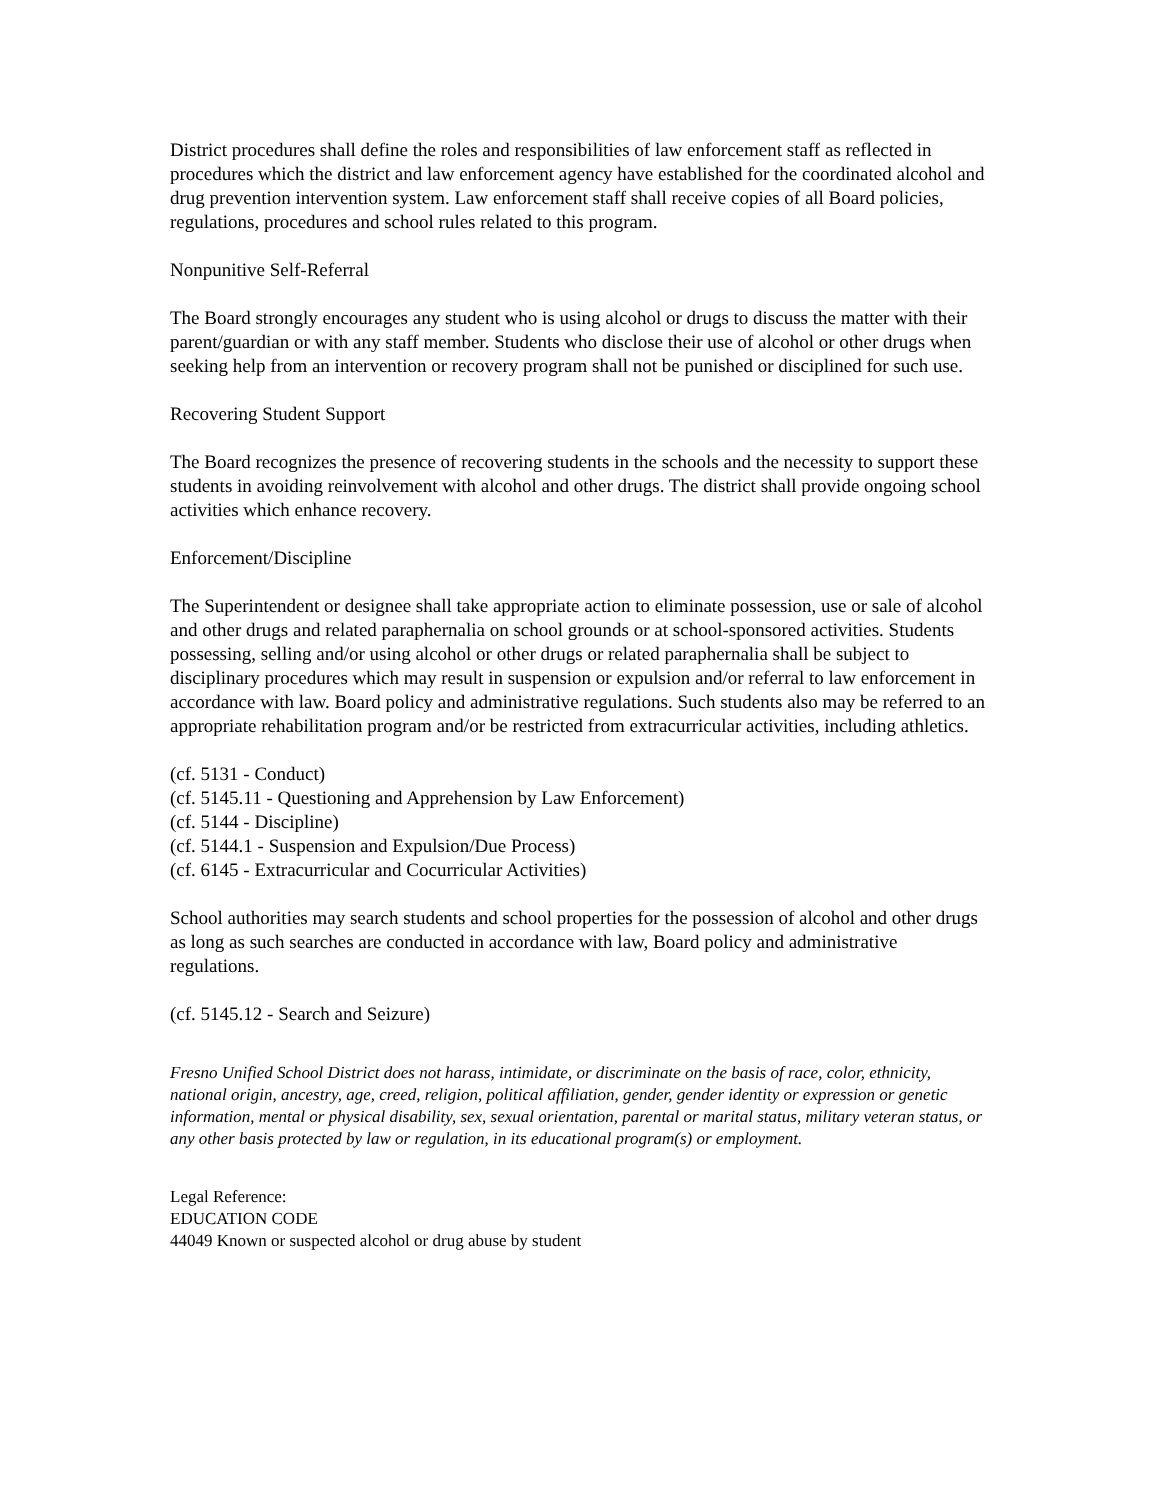District procedures shall define the roles and responsibilities of law enforcement staff as reflected in procedures which the district and law enforcement agency have established for the coordinated alcohol and drug prevention intervention system. Law enforcement staff shall receive copies of all Board policies, regulations, procedures and school rules related to this program.
Nonpunitive Self-Referral
The Board strongly encourages any student who is using alcohol or drugs to discuss the matter with their parent/guardian or with any staff member. Students who disclose their use of alcohol or other drugs when seeking help from an intervention or recovery program shall not be punished or disciplined for such use.
Recovering Student Support
The Board recognizes the presence of recovering students in the schools and the necessity to support these students in avoiding reinvolvement with alcohol and other drugs. The district shall provide ongoing school activities which enhance recovery.
Enforcement/Discipline
The Superintendent or designee shall take appropriate action to eliminate possession, use or sale of alcohol and other drugs and related paraphernalia on school grounds or at school-sponsored activities. Students possessing, selling and/or using alcohol or other drugs or related paraphernalia shall be subject to disciplinary procedures which may result in suspension or expulsion and/or referral to law enforcement in accordance with law. Board policy and administrative regulations. Such students also may be referred to an appropriate rehabilitation program and/or be restricted from extracurricular activities, including athletics.
(cf. 5131 - Conduct)
(cf. 5145.11 - Questioning and Apprehension by Law Enforcement)
(cf. 5144 - Discipline)
(cf. 5144.1 - Suspension and Expulsion/Due Process)
(cf. 6145 - Extracurricular and Cocurricular Activities)
School authorities may search students and school properties for the possession of alcohol and other drugs as long as such searches are conducted in accordance with law, Board policy and administrative regulations.
(cf. 5145.12 - Search and Seizure)
Fresno Unified School District does not harass, intimidate, or discriminate on the basis of race, color, ethnicity, national origin, ancestry, age, creed, religion, political affiliation, gender, gender identity or expression or genetic information, mental or physical disability, sex, sexual orientation, parental or marital status, military veteran status, or any other basis protected by law or regulation, in its educational program(s) or employment.
Legal Reference:
EDUCATION CODE
44049 Known or suspected alcohol or drug abuse by student